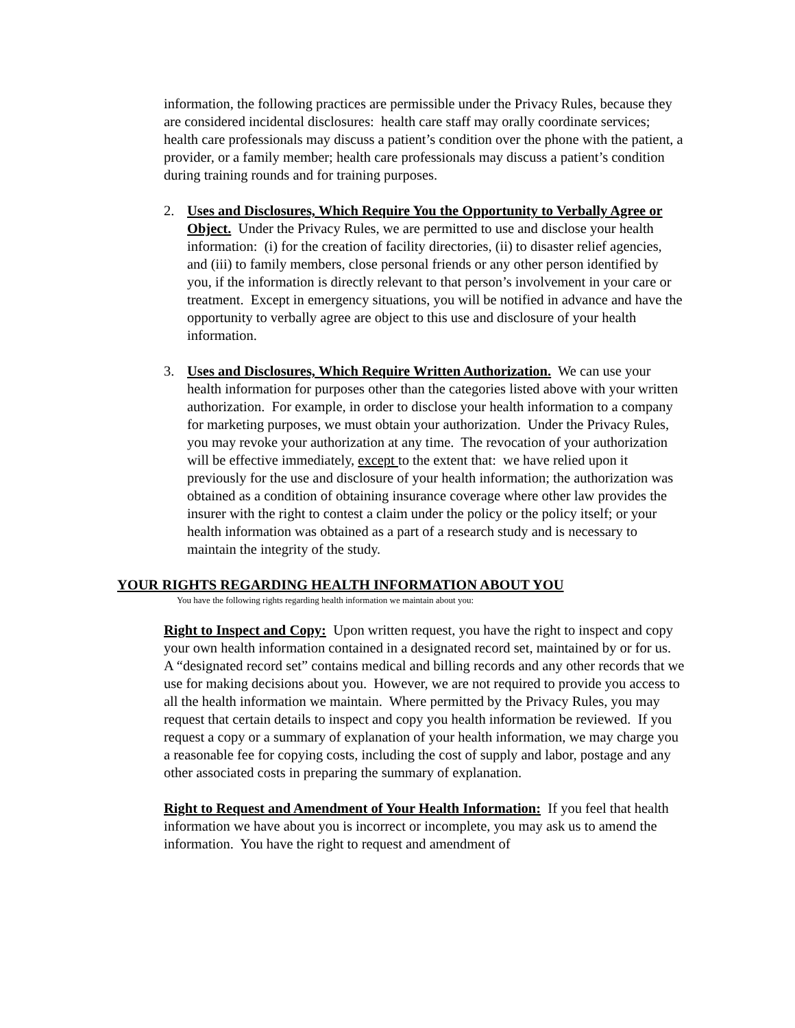information, the following practices are permissible under the Privacy Rules, because they are considered incidental disclosures: health care staff may orally coordinate services; health care professionals may discuss a patient’s condition over the phone with the patient, a provider, or a family member; health care professionals may discuss a patient’s condition during training rounds and for training purposes.
2. Uses and Disclosures, Which Require You the Opportunity to Verbally Agree or Object. Under the Privacy Rules, we are permitted to use and disclose your health information: (i) for the creation of facility directories, (ii) to disaster relief agencies, and (iii) to family members, close personal friends or any other person identified by you, if the information is directly relevant to that person’s involvement in your care or treatment. Except in emergency situations, you will be notified in advance and have the opportunity to verbally agree are object to this use and disclosure of your health information.
3. Uses and Disclosures, Which Require Written Authorization. We can use your health information for purposes other than the categories listed above with your written authorization. For example, in order to disclose your health information to a company for marketing purposes, we must obtain your authorization. Under the Privacy Rules, you may revoke your authorization at any time. The revocation of your authorization will be effective immediately, except to the extent that: we have relied upon it previously for the use and disclosure of your health information; the authorization was obtained as a condition of obtaining insurance coverage where other law provides the insurer with the right to contest a claim under the policy or the policy itself; or your health information was obtained as a part of a research study and is necessary to maintain the integrity of the study.
YOUR RIGHTS REGARDING HEALTH INFORMATION ABOUT YOU
You have the following rights regarding health information we maintain about you:
Right to Inspect and Copy: Upon written request, you have the right to inspect and copy your own health information contained in a designated record set, maintained by or for us. A “designated record set” contains medical and billing records and any other records that we use for making decisions about you. However, we are not required to provide you access to all the health information we maintain. Where permitted by the Privacy Rules, you may request that certain details to inspect and copy you health information be reviewed. If you request a copy or a summary of explanation of your health information, we may charge you a reasonable fee for copying costs, including the cost of supply and labor, postage and any other associated costs in preparing the summary of explanation.
Right to Request and Amendment of Your Health Information: If you feel that health information we have about you is incorrect or incomplete, you may ask us to amend the information. You have the right to request and amendment of